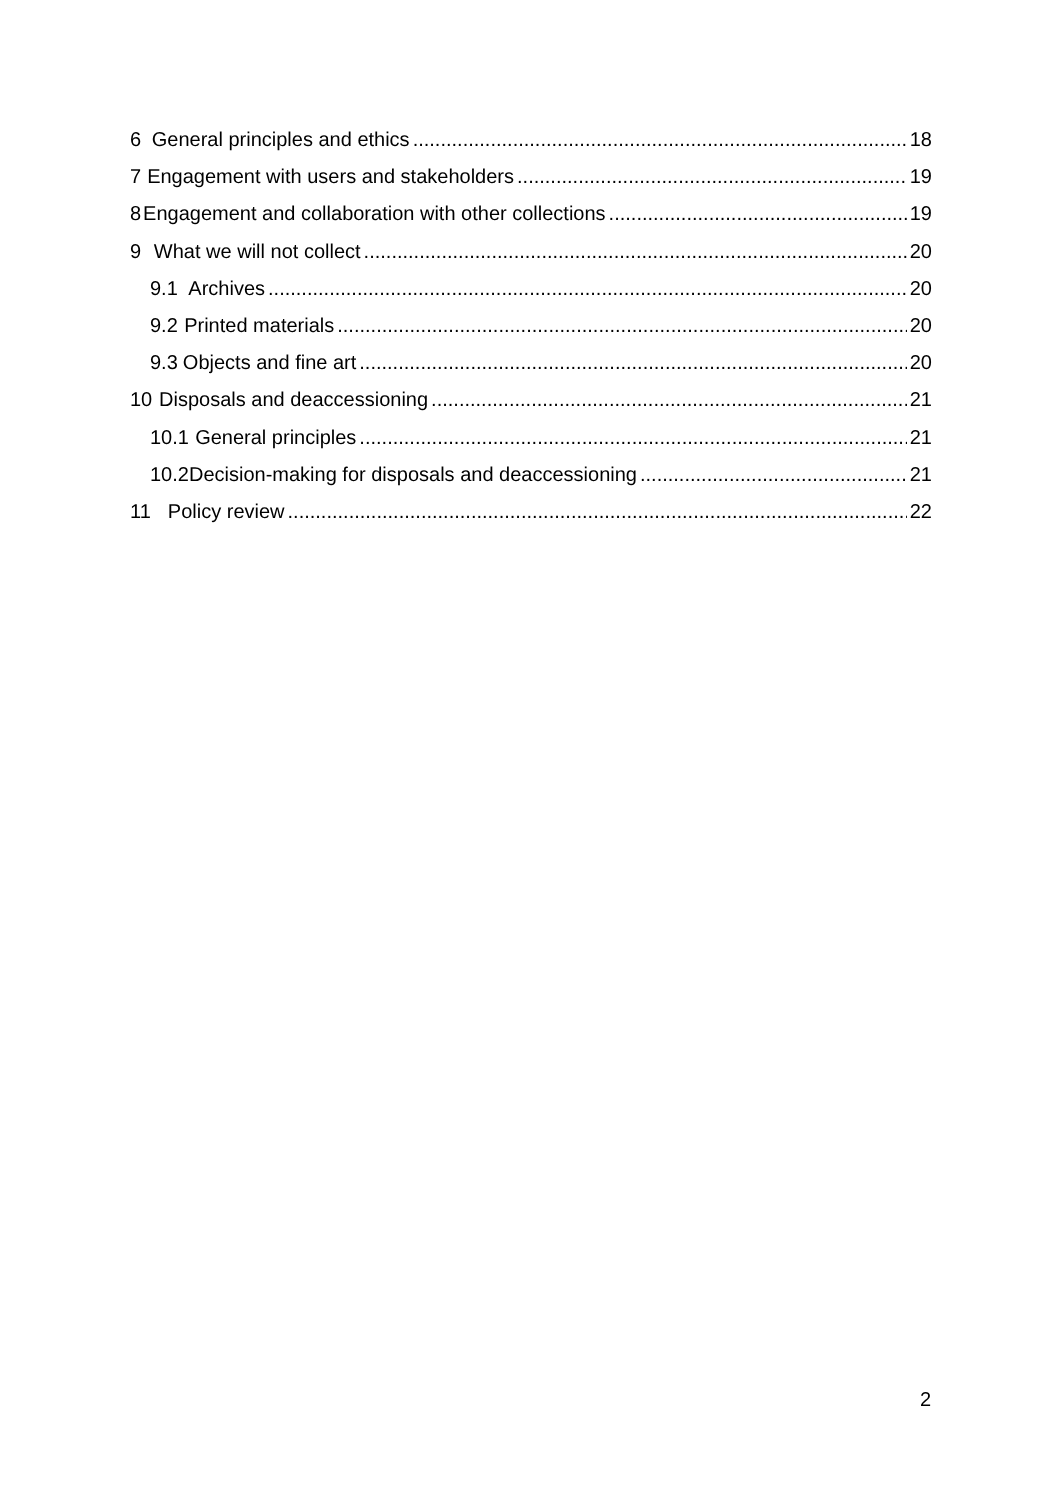6 General principles and ethics 18
7 Engagement with users and stakeholders 19
8 Engagement and collaboration with other collections 19
9 What we will not collect 20
9.1 Archives 20
9.2 Printed materials 20
9.3 Objects and fine art 20
10 Disposals and deaccessioning 21
10.1 General principles 21
10.2 Decision-making for disposals and deaccessioning 21
11 Policy review 22
2